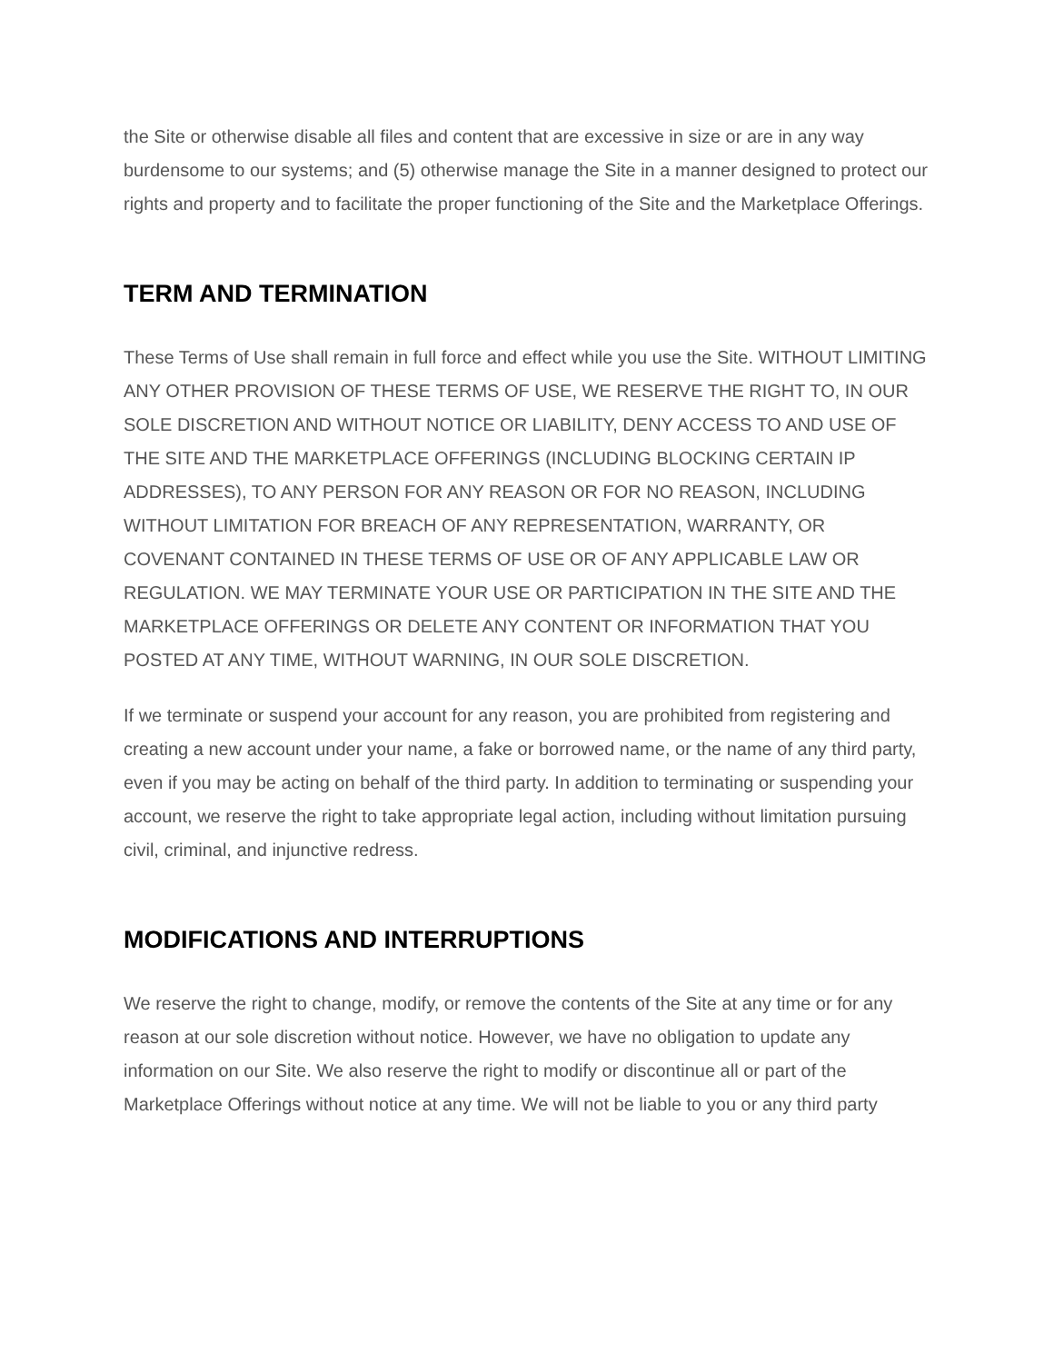the Site or otherwise disable all files and content that are excessive in size or are in any way burdensome to our systems; and (5) otherwise manage the Site in a manner designed to protect our rights and property and to facilitate the proper functioning of the Site and the Marketplace Offerings.
TERM AND TERMINATION
These Terms of Use shall remain in full force and effect while you use the Site. WITHOUT LIMITING ANY OTHER PROVISION OF THESE TERMS OF USE, WE RESERVE THE RIGHT TO, IN OUR SOLE DISCRETION AND WITHOUT NOTICE OR LIABILITY, DENY ACCESS TO AND USE OF THE SITE AND THE MARKETPLACE OFFERINGS (INCLUDING BLOCKING CERTAIN IP ADDRESSES), TO ANY PERSON FOR ANY REASON OR FOR NO REASON, INCLUDING WITHOUT LIMITATION FOR BREACH OF ANY REPRESENTATION, WARRANTY, OR COVENANT CONTAINED IN THESE TERMS OF USE OR OF ANY APPLICABLE LAW OR REGULATION. WE MAY TERMINATE YOUR USE OR PARTICIPATION IN THE SITE AND THE MARKETPLACE OFFERINGS OR DELETE ANY CONTENT OR INFORMATION THAT YOU POSTED AT ANY TIME, WITHOUT WARNING, IN OUR SOLE DISCRETION.
If we terminate or suspend your account for any reason, you are prohibited from registering and creating a new account under your name, a fake or borrowed name, or the name of any third party, even if you may be acting on behalf of the third party. In addition to terminating or suspending your account, we reserve the right to take appropriate legal action, including without limitation pursuing civil, criminal, and injunctive redress.
MODIFICATIONS AND INTERRUPTIONS
We reserve the right to change, modify, or remove the contents of the Site at any time or for any reason at our sole discretion without notice. However, we have no obligation to update any information on our Site. We also reserve the right to modify or discontinue all or part of the Marketplace Offerings without notice at any time. We will not be liable to you or any third party